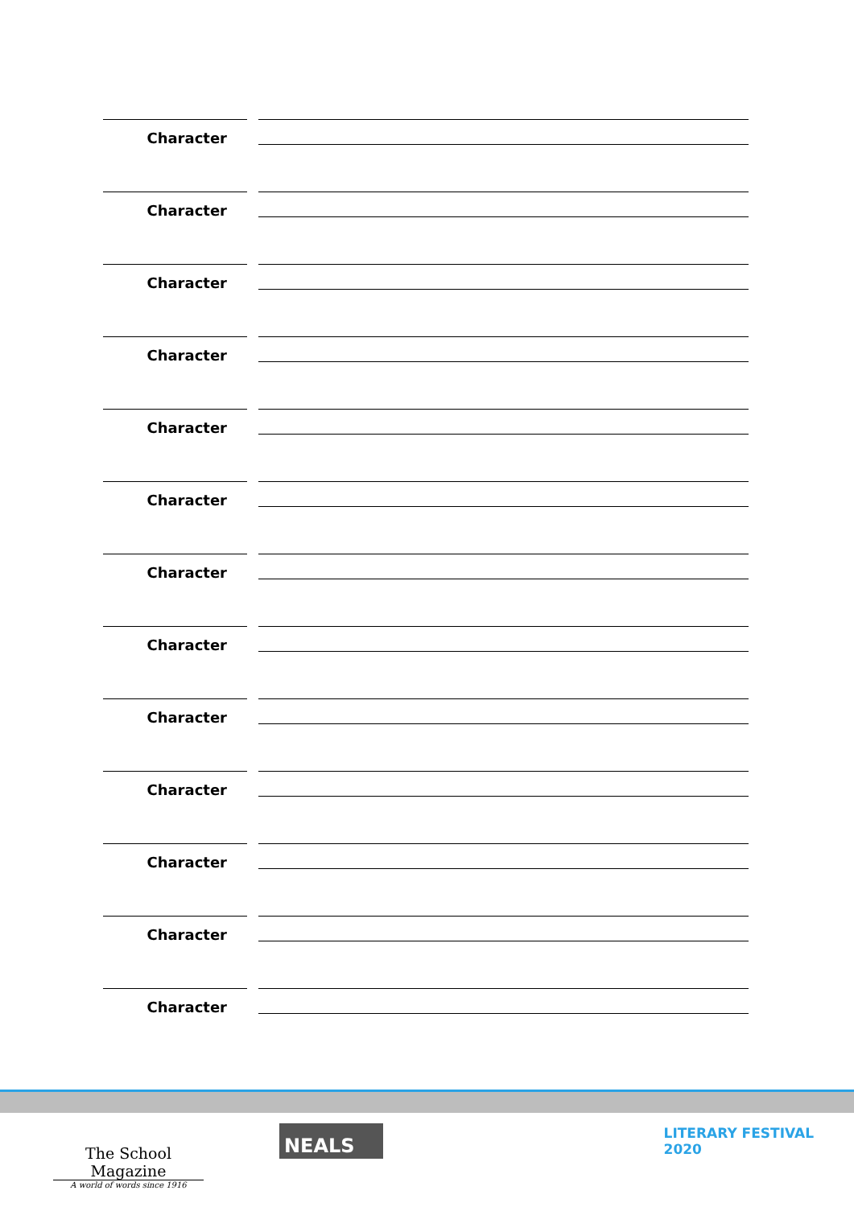Character
Character
Character
Character
Character
Character
Character
Character
Character
Character
Character
Character
Character
The School Magazine
A world of words since 1916
NEALS
LITERARY FESTIVAL
2020